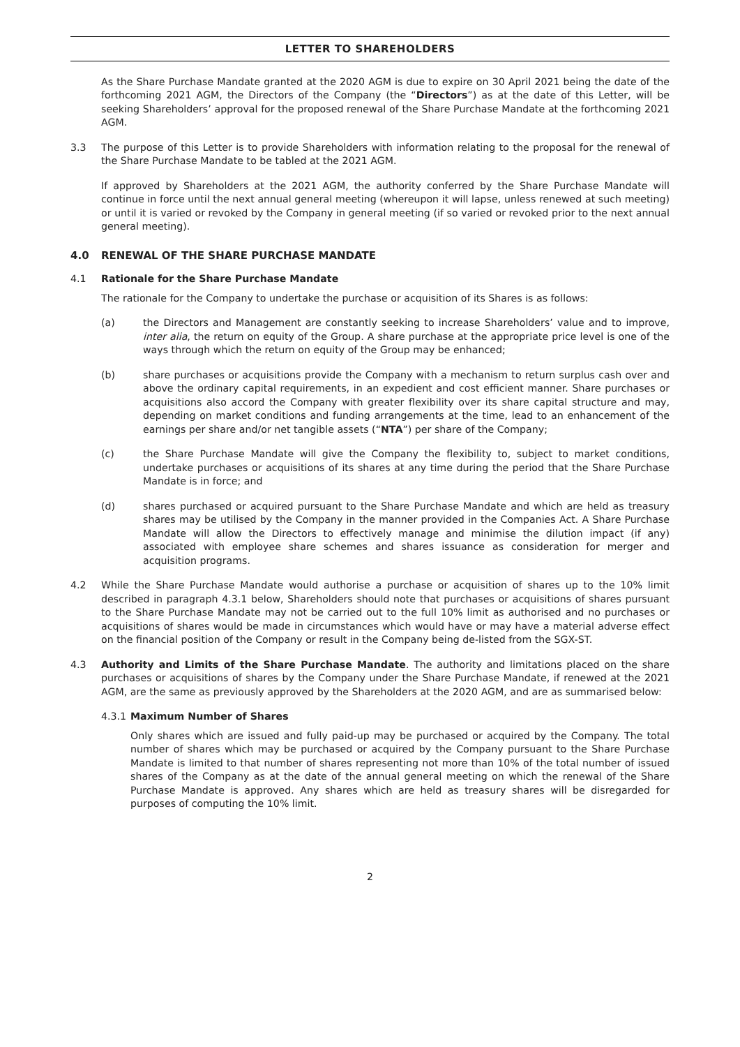LETTER TO SHAREHOLDERS
As the Share Purchase Mandate granted at the 2020 AGM is due to expire on 30 April 2021 being the date of the forthcoming 2021 AGM, the Directors of the Company (the “Directors”) as at the date of this Letter, will be seeking Shareholders’ approval for the proposed renewal of the Share Purchase Mandate at the forthcoming 2021 AGM.
3.3 The purpose of this Letter is to provide Shareholders with information relating to the proposal for the renewal of the Share Purchase Mandate to be tabled at the 2021 AGM.
If approved by Shareholders at the 2021 AGM, the authority conferred by the Share Purchase Mandate will continue in force until the next annual general meeting (whereupon it will lapse, unless renewed at such meeting) or until it is varied or revoked by the Company in general meeting (if so varied or revoked prior to the next annual general meeting).
4.0 RENEWAL OF THE SHARE PURCHASE MANDATE
4.1 Rationale for the Share Purchase Mandate
The rationale for the Company to undertake the purchase or acquisition of its Shares is as follows:
(a) the Directors and Management are constantly seeking to increase Shareholders’ value and to improve, inter alia, the return on equity of the Group. A share purchase at the appropriate price level is one of the ways through which the return on equity of the Group may be enhanced;
(b) share purchases or acquisitions provide the Company with a mechanism to return surplus cash over and above the ordinary capital requirements, in an expedient and cost efficient manner. Share purchases or acquisitions also accord the Company with greater flexibility over its share capital structure and may, depending on market conditions and funding arrangements at the time, lead to an enhancement of the earnings per share and/or net tangible assets (“NTA”) per share of the Company;
(c) the Share Purchase Mandate will give the Company the flexibility to, subject to market conditions, undertake purchases or acquisitions of its shares at any time during the period that the Share Purchase Mandate is in force; and
(d) shares purchased or acquired pursuant to the Share Purchase Mandate and which are held as treasury shares may be utilised by the Company in the manner provided in the Companies Act. A Share Purchase Mandate will allow the Directors to effectively manage and minimise the dilution impact (if any) associated with employee share schemes and shares issuance as consideration for merger and acquisition programs.
4.2 While the Share Purchase Mandate would authorise a purchase or acquisition of shares up to the 10% limit described in paragraph 4.3.1 below, Shareholders should note that purchases or acquisitions of shares pursuant to the Share Purchase Mandate may not be carried out to the full 10% limit as authorised and no purchases or acquisitions of shares would be made in circumstances which would have or may have a material adverse effect on the financial position of the Company or result in the Company being de-listed from the SGX-ST.
4.3 Authority and Limits of the Share Purchase Mandate. The authority and limitations placed on the share purchases or acquisitions of shares by the Company under the Share Purchase Mandate, if renewed at the 2021 AGM, are the same as previously approved by the Shareholders at the 2020 AGM, and are as summarised below:
4.3.1
Maximum Number of Shares
Only shares which are issued and fully paid-up may be purchased or acquired by the Company. The total number of shares which may be purchased or acquired by the Company pursuant to the Share Purchase Mandate is limited to that number of shares representing not more than 10% of the total number of issued shares of the Company as at the date of the annual general meeting on which the renewal of the Share Purchase Mandate is approved. Any shares which are held as treasury shares will be disregarded for purposes of computing the 10% limit.
2